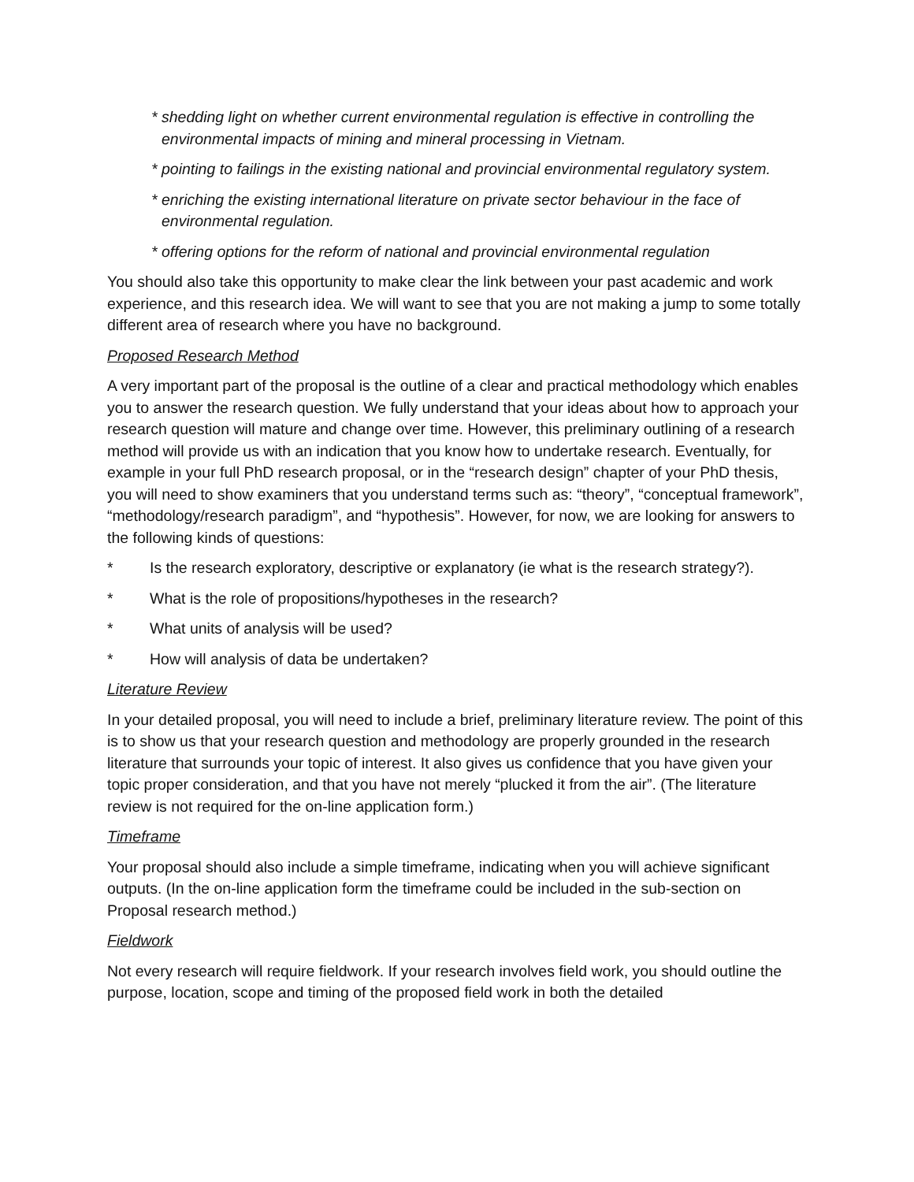* shedding light on whether current environmental regulation is effective in controlling the environmental impacts of mining and mineral processing in Vietnam.
* pointing to failings in the existing national and provincial environmental regulatory system.
* enriching the existing international literature on private sector behaviour in the face of environmental regulation.
* offering options for the reform of national and provincial environmental regulation
You should also take this opportunity to make clear the link between your past academic and work experience, and this research idea. We will want to see that you are not making a jump to some totally different area of research where you have no background.
Proposed Research Method
A very important part of the proposal is the outline of a clear and practical methodology which enables you to answer the research question. We fully understand that your ideas about how to approach your research question will mature and change over time. However, this preliminary outlining of a research method will provide us with an indication that you know how to undertake research. Eventually, for example in your full PhD research proposal, or in the “research design” chapter of your PhD thesis, you will need to show examiners that you understand terms such as: “theory”, “conceptual framework”, “methodology/research paradigm”, and “hypothesis”. However, for now, we are looking for answers to the following kinds of questions:
* Is the research exploratory, descriptive or explanatory (ie what is the research strategy?).
* What is the role of propositions/hypotheses in the research?
* What units of analysis will be used?
* How will analysis of data be undertaken?
Literature Review
In your detailed proposal, you will need to include a brief, preliminary literature review. The point of this is to show us that your research question and methodology are properly grounded in the research literature that surrounds your topic of interest. It also gives us confidence that you have given your topic proper consideration, and that you have not merely “plucked it from the air”. (The literature review is not required for the on-line application form.)
Timeframe
Your proposal should also include a simple timeframe, indicating when you will achieve significant outputs. (In the on-line application form the timeframe could be included in the sub-section on Proposal research method.)
Fieldwork
Not every research will require fieldwork. If your research involves field work, you should outline the purpose, location, scope and timing of the proposed field work in both the detailed